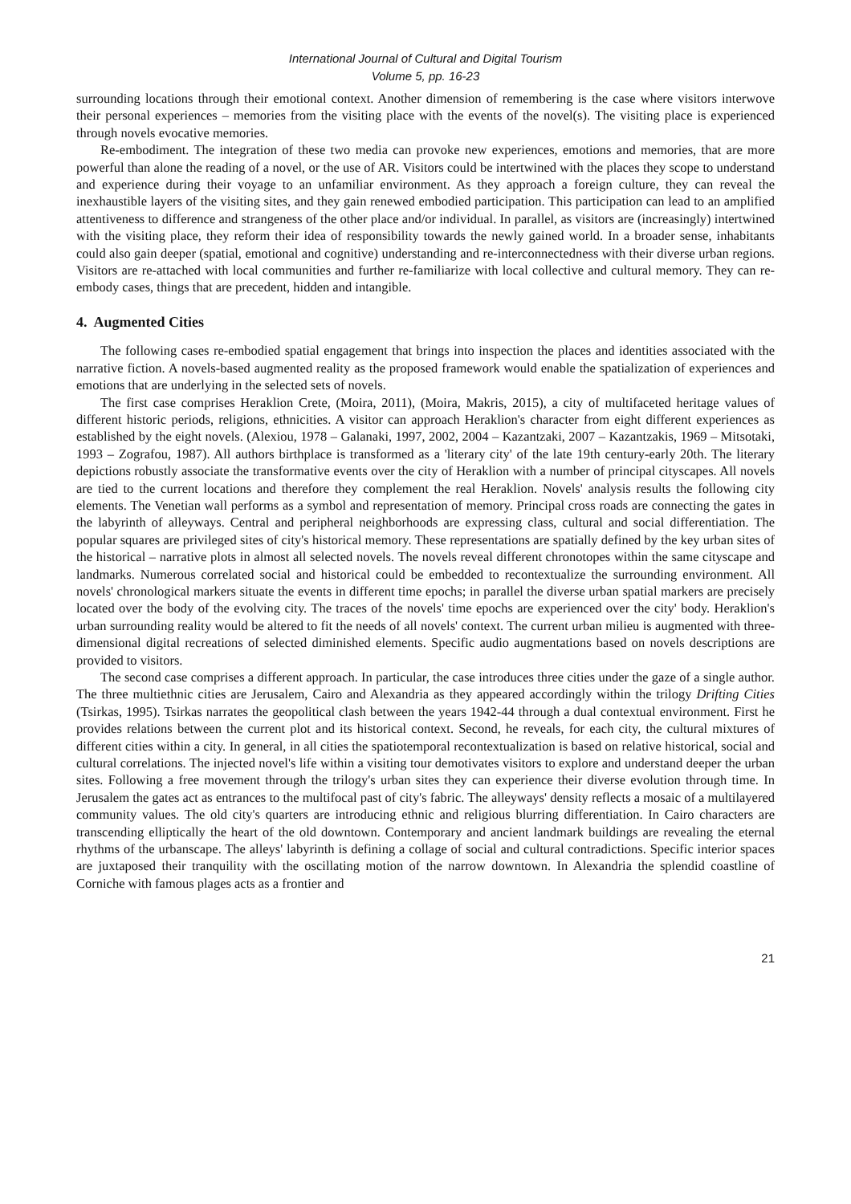International Journal of Cultural and Digital Tourism
Volume 5, pp. 16-23
surrounding locations through their emotional context. Another dimension of remembering is the case where visitors interwove their personal experiences – memories from the visiting place with the events of the novel(s). The visiting place is experienced through novels evocative memories.
Re-embodiment. The integration of these two media can provoke new experiences, emotions and memories, that are more powerful than alone the reading of a novel, or the use of AR. Visitors could be intertwined with the places they scope to understand and experience during their voyage to an unfamiliar environment. As they approach a foreign culture, they can reveal the inexhaustible layers of the visiting sites, and they gain renewed embodied participation. This participation can lead to an amplified attentiveness to difference and strangeness of the other place and/or individual. In parallel, as visitors are (increasingly) intertwined with the visiting place, they reform their idea of responsibility towards the newly gained world. In a broader sense, inhabitants could also gain deeper (spatial, emotional and cognitive) understanding and re-interconnectedness with their diverse urban regions. Visitors are re-attached with local communities and further re-familiarize with local collective and cultural memory. They can re-embody cases, things that are precedent, hidden and intangible.
4. Augmented Cities
The following cases re-embodied spatial engagement that brings into inspection the places and identities associated with the narrative fiction. A novels-based augmented reality as the proposed framework would enable the spatialization of experiences and emotions that are underlying in the selected sets of novels.
The first case comprises Heraklion Crete, (Moira, 2011), (Moira, Makris, 2015), a city of multifaceted heritage values of different historic periods, religions, ethnicities. A visitor can approach Heraklion's character from eight different experiences as established by the eight novels. (Alexiou, 1978 – Galanaki, 1997, 2002, 2004 – Kazantzaki, 2007 – Kazantzakis, 1969 – Mitsotaki, 1993 – Zografou, 1987). All authors birthplace is transformed as a 'literary city' of the late 19th century-early 20th. The literary depictions robustly associate the transformative events over the city of Heraklion with a number of principal cityscapes. All novels are tied to the current locations and therefore they complement the real Heraklion. Novels' analysis results the following city elements. The Venetian wall performs as a symbol and representation of memory. Principal cross roads are connecting the gates in the labyrinth of alleyways. Central and peripheral neighborhoods are expressing class, cultural and social differentiation. The popular squares are privileged sites of city's historical memory. These representations are spatially defined by the key urban sites of the historical – narrative plots in almost all selected novels. The novels reveal different chronotopes within the same cityscape and landmarks. Numerous correlated social and historical could be embedded to recontextualize the surrounding environment. All novels' chronological markers situate the events in different time epochs; in parallel the diverse urban spatial markers are precisely located over the body of the evolving city. The traces of the novels' time epochs are experienced over the city' body. Heraklion's urban surrounding reality would be altered to fit the needs of all novels' context. The current urban milieu is augmented with three-dimensional digital recreations of selected diminished elements. Specific audio augmentations based on novels descriptions are provided to visitors.
The second case comprises a different approach. In particular, the case introduces three cities under the gaze of a single author. The three multiethnic cities are Jerusalem, Cairo and Alexandria as they appeared accordingly within the trilogy Drifting Cities (Tsirkas, 1995). Tsirkas narrates the geopolitical clash between the years 1942-44 through a dual contextual environment. First he provides relations between the current plot and its historical context. Second, he reveals, for each city, the cultural mixtures of different cities within a city. In general, in all cities the spatiotemporal recontextualization is based on relative historical, social and cultural correlations. The injected novel's life within a visiting tour demotivates visitors to explore and understand deeper the urban sites. Following a free movement through the trilogy's urban sites they can experience their diverse evolution through time. In Jerusalem the gates act as entrances to the multifocal past of city's fabric. The alleyways' density reflects a mosaic of a multilayered community values. The old city's quarters are introducing ethnic and religious blurring differentiation. In Cairo characters are transcending elliptically the heart of the old downtown. Contemporary and ancient landmark buildings are revealing the eternal rhythms of the urbanscape. The alleys' labyrinth is defining a collage of social and cultural contradictions. Specific interior spaces are juxtaposed their tranquility with the oscillating motion of the narrow downtown. In Alexandria the splendid coastline of Corniche with famous plages acts as a frontier and
21